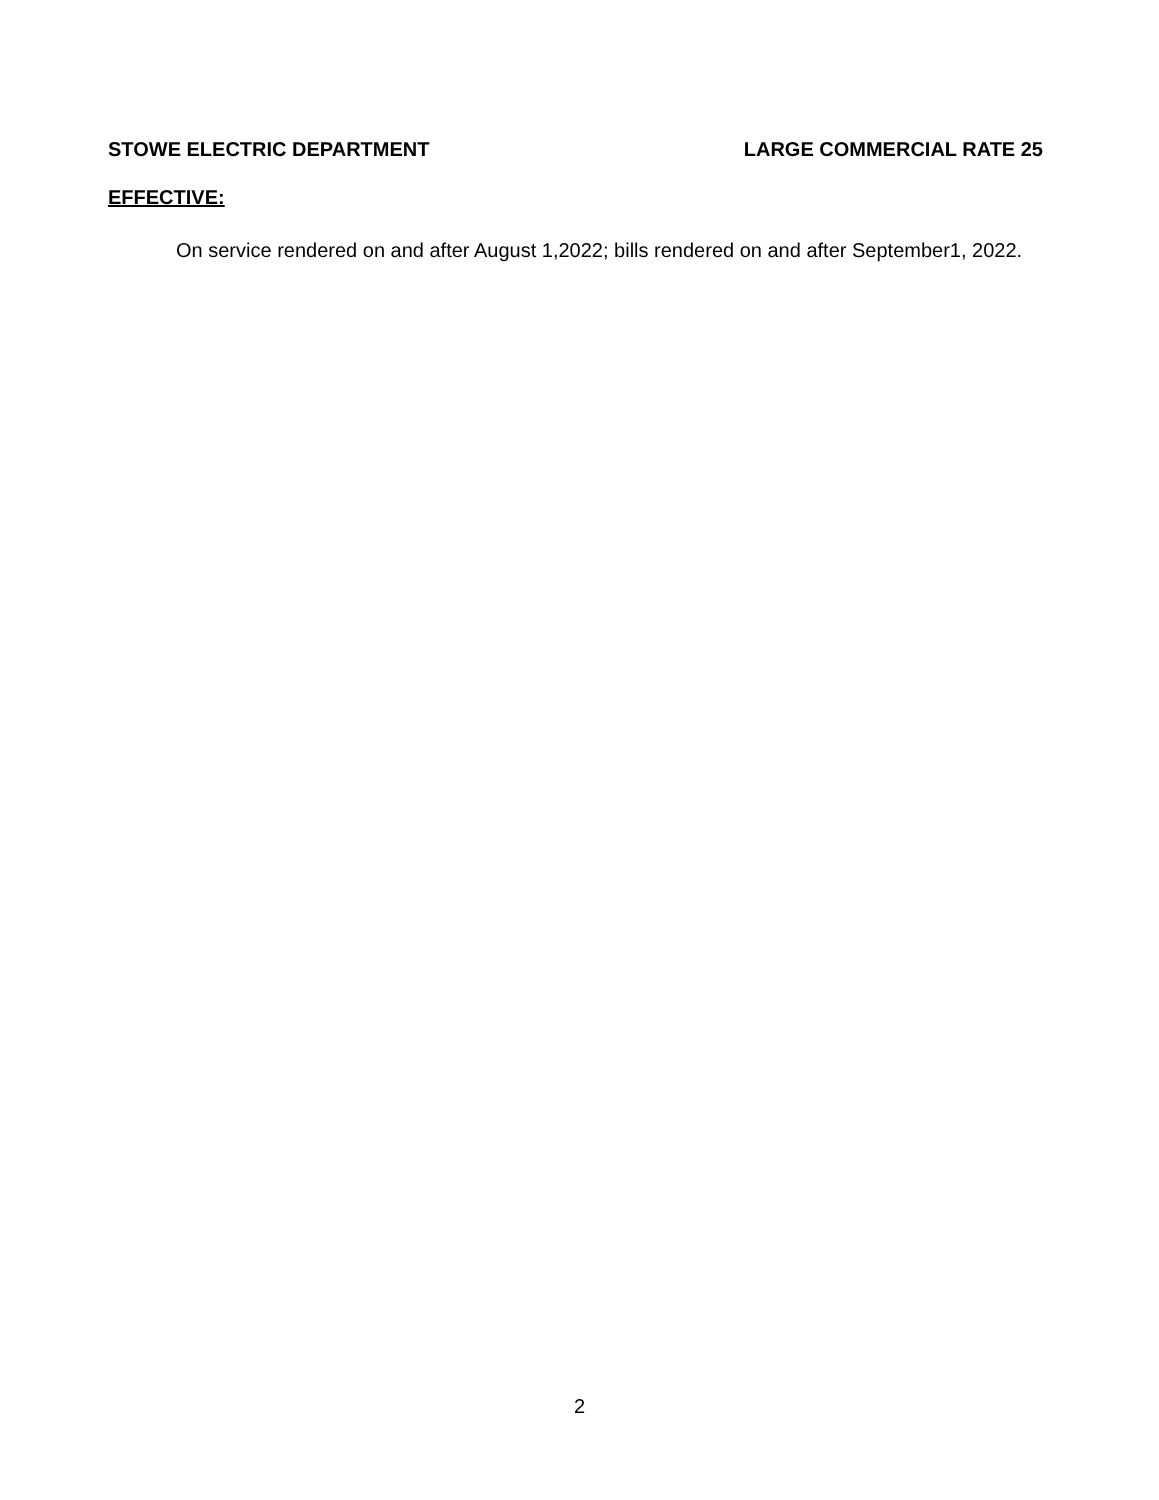STOWE ELECTRIC DEPARTMENT LARGE COMMERCIAL RATE 25
EFFECTIVE:
On service rendered on and after August 1,2022; bills rendered on and after September1, 2022.
2